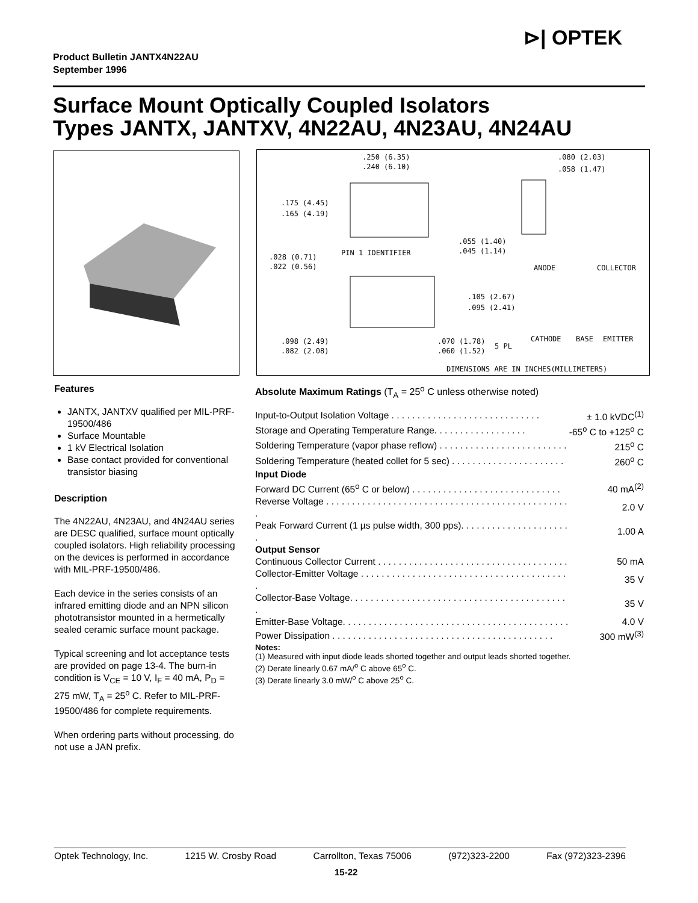⊳| OPTEK
Product Bulletin JANTX4N22AU
September 1996
Surface Mount Optically Coupled Isolators
Types JANTX, JANTXV, 4N22AU, 4N23AU, 4N24AU
.250 (6.35)
.240 (6.10)
.080 (2.03)
.058 (1.47)
.175 (4.45)
.165 (4.19)
PIN 1 IDENTIFIER
.028 (0.71)
.022 (0.56)
.055 (1.40)
.045 (1.14)
.105 (2.67)
.095 (2.41)
.098 (2.49)
.082 (2.08)
.070 (1.78)
.060 (1.52)
5 PL
ANODE
COLLECTOR
CATHODE
BASE
EMITTER
DIMENSIONS ARE IN INCHES(MILLIMETERS)
Features
JANTX, JANTXV qualified per MIL-PRF-19500/486
Surface Mountable
1 kV Electrical Isolation
Base contact provided for conventional transistor biasing
Description
The 4N22AU, 4N23AU, and 4N24AU series are DESC qualified, surface mount optically coupled isolators. High reliability processing on the devices is performed in accordance with MIL-PRF-19500/486.
Each device in the series consists of an infrared emitting diode and an NPN silicon phototransistor mounted in a hermetically sealed ceramic surface mount package.
Typical screening and lot acceptance tests are provided on page 13-4. The burn-in condition is V<sub>CE</sub> = 10 V, I<sub>F</sub> = 40 mA, P<sub>D</sub> = 275 mW, T<sub>A</sub> = 25<sup>o</sup> C. Refer to MIL-PRF-19500/486 for complete requirements.
When ordering parts without processing, do not use a JAN prefix.
Absolute Maximum Ratings (T<sub>A</sub> = 25<sup>o</sup> C unless otherwise noted)
| Input-to-Output Isolation Voltage . . . . . . . . . . . . . . . . . . . . . . . . . . . . . | ± 1.0 kVDC<sup>(1)</sup> |
| Storage and Operating Temperature Range. . . . . . . . . . . . . . . . . . | -65<sup>o</sup> C to +125<sup>o</sup> C |
| Soldering Temperature (vapor phase reflow) . . . . . . . . . . . . . . . . . . . . . . . . . | 215<sup>o</sup> C |
| Soldering Temperature (heated collet for 5 sec) . . . . . . . . . . . . . . . . . . . . . . | 260<sup>o</sup> C |
| Input Diode | |
| Forward DC Current (65<sup>o</sup> C or below) . . . . . . . . . . . . . . . . . . . . . . . . . . . . . | 40 mA<sup>(2)</sup> |
| Reverse Voltage . . . . . . . . . . . . . . . . . . . . . . . . . . . . . . . . . . . . . . . . . . . . . . . . | 2.0 V |
| Peak Forward Current (1 µs pulse width, 300 pps). . . . . . . . . . . . . . . . . . . . . . | 1.00 A |
| Output Sensor | |
| Continuous Collector Current . . . . . . . . . . . . . . . . . . . . . . . . . . . . . . . . . . . . . | 50 mA |
| Collector-Emitter Voltage . . . . . . . . . . . . . . . . . . . . . . . . . . . . . . . . . . . . . . . . . | 35 V |
| Collector-Base Voltage. . . . . . . . . . . . . . . . . . . . . . . . . . . . . . . . . . . . . . . . . . . | 35 V |
| Emitter-Base Voltage. . . . . . . . . . . . . . . . . . . . . . . . . . . . . . . . . . . . . . . . . . . . | 4.0 V |
| Power Dissipation . . . . . . . . . . . . . . . . . . . . . . . . . . . . . . . . . . . . . . . . . . . | 300 mW<sup>(3)</sup> |
Notes:
(1) Measured with input diode leads shorted together and output leads shorted together.
(2) Derate linearly 0.67 mA/<sup>o</sup> C above 65<sup>o</sup> C.
(3) Derate linearly 3.0 mW/<sup>o</sup> C above 25<sup>o</sup> C.
Optek Technology, Inc. 1215 W. Crosby Road Carrollton, Texas 75006 (972)323-2200 Fax (972)323-2396
15-22